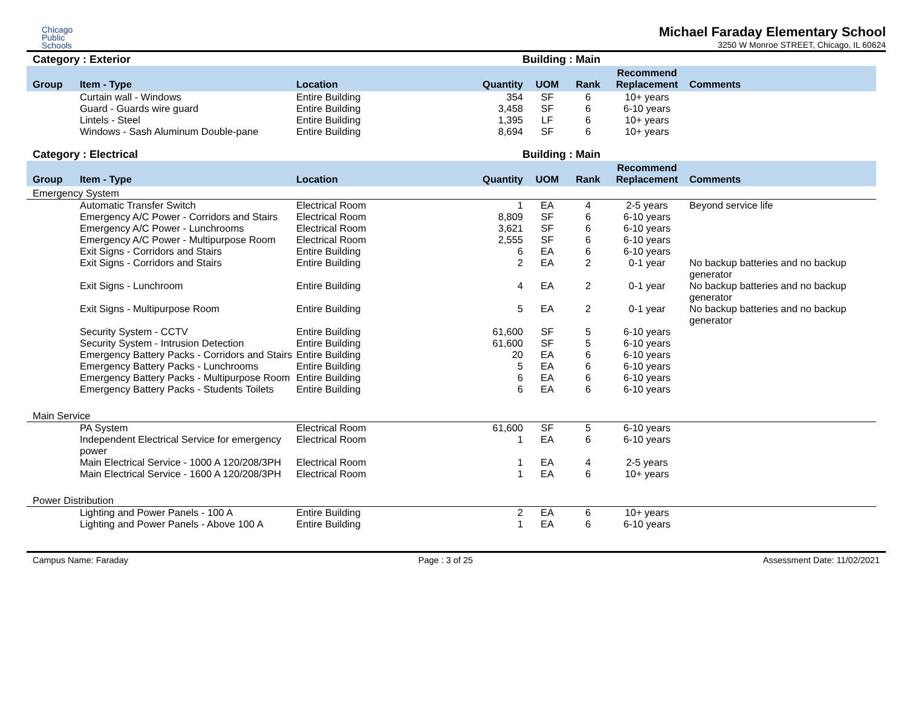Chicago
Public
Schools
Michael Faraday Elementary School
3250 W Monroe STREET, Chicago, IL 60624
Category : Exterior Building : Main
| Group | Item - Type | Location | Quantity | UOM | Rank | Recommend Replacement | Comments |
| --- | --- | --- | --- | --- | --- | --- | --- |
| | Curtain wall - Windows | Entire Building | 354 | SF | 6 | 10+ years | |
| | Guard - Guards wire guard | Entire Building | 3,458 | SF | 6 | 6-10 years | |
| | Lintels - Steel | Entire Building | 1,395 | LF | 6 | 10+ years | |
| | Windows - Sash Aluminum Double-pane | Entire Building | 8,694 | SF | 6 | 10+ years | |
Category : Electrical Building : Main
| Group | Item - Type | Location | Quantity | UOM | Rank | Recommend Replacement | Comments |
| --- | --- | --- | --- | --- | --- | --- | --- |
| Emergency System | | | | | | | |
| | Automatic Transfer Switch | Electrical Room | 1 | EA | 4 | 2-5 years | Beyond service life |
| | Emergency A/C Power - Corridors and Stairs | Electrical Room | 8,809 | SF | 6 | 6-10 years | |
| | Emergency A/C Power - Lunchrooms | Electrical Room | 3,621 | SF | 6 | 6-10 years | |
| | Emergency A/C Power - Multipurpose Room | Electrical Room | 2,555 | SF | 6 | 6-10 years | |
| | Exit Signs - Corridors and Stairs | Entire Building | 6 | EA | 6 | 6-10 years | |
| | Exit Signs - Corridors and Stairs | Entire Building | 2 | EA | 2 | 0-1 year | No backup batteries and no backup generator |
| | Exit Signs - Lunchroom | Entire Building | 4 | EA | 2 | 0-1 year | No backup batteries and no backup generator |
| | Exit Signs - Multipurpose Room | Entire Building | 5 | EA | 2 | 0-1 year | No backup batteries and no backup generator |
| | Security System - CCTV | Entire Building | 61,600 | SF | 5 | 6-10 years | |
| | Security System - Intrusion Detection | Entire Building | 61,600 | SF | 5 | 6-10 years | |
| | Emergency Battery Packs - Corridors and Stairs | Entire Building | 20 | EA | 6 | 6-10 years | |
| | Emergency Battery Packs - Lunchrooms | Entire Building | 5 | EA | 6 | 6-10 years | |
| | Emergency Battery Packs - Multipurpose Room | Entire Building | 6 | EA | 6 | 6-10 years | |
| | Emergency Battery Packs - Students Toilets | Entire Building | 6 | EA | 6 | 6-10 years | |
| Main Service | | | | | | | |
| | PA System | Electrical Room | 61,600 | SF | 5 | 6-10 years | |
| | Independent Electrical Service for emergency power | Electrical Room | 1 | EA | 6 | 6-10 years | |
| | Main Electrical Service - 1000 A 120/208/3PH | Electrical Room | 1 | EA | 4 | 2-5 years | |
| | Main Electrical Service - 1600 A 120/208/3PH | Electrical Room | 1 | EA | 6 | 10+ years | |
| Power Distribution | | | | | | | |
| | Lighting and Power Panels - 100 A | Entire Building | 2 | EA | 6 | 10+ years | |
| | Lighting and Power Panels - Above 100 A | Entire Building | 1 | EA | 6 | 6-10 years | |
Campus Name: Faraday Page : 3 of 25 Assessment Date: 11/02/2021